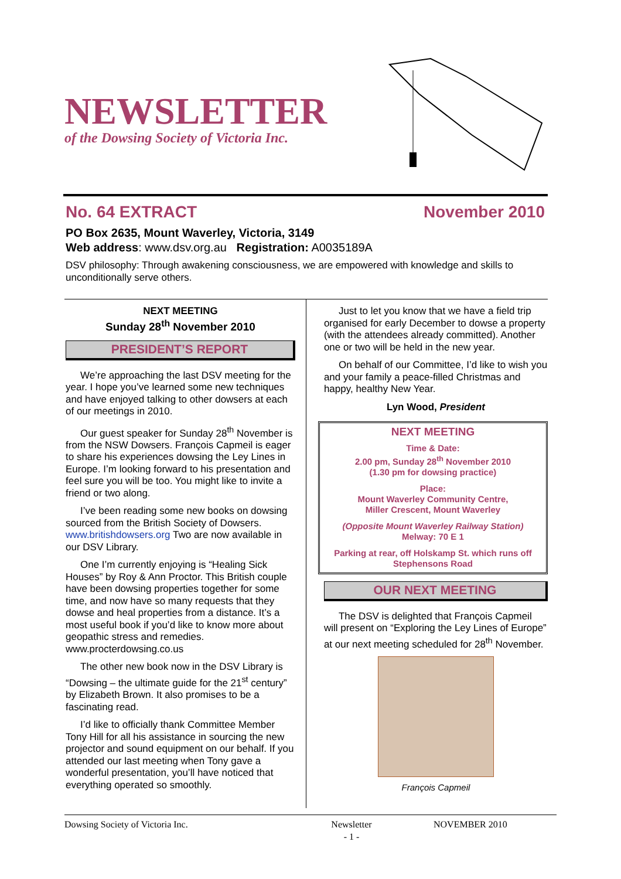NEWSLETTER
of the Dowsing Society of Victoria Inc.
No. 64 EXTRACT November 2010
PO Box 2635, Mount Waverley, Victoria, 3149
Web address: www.dsv.org.au Registration: A0035189A
DSV philosophy: Through awakening consciousness, we are empowered with knowledge and skills to unconditionally serve others.
NEXT MEETING
Sunday 28<sup>th</sup> November 2010
PRESIDENT’S REPORT
We’re approaching the last DSV meeting for the year. I hope you’ve learned some new techniques and have enjoyed talking to other dowsers at each of our meetings in 2010.
Our guest speaker for Sunday 28<sup>th</sup> November is from the NSW Dowsers. François Capmeil is eager to share his experiences dowsing the Ley Lines in Europe. I’m looking forward to his presentation and feel sure you will be too. You might like to invite a friend or two along.
I’ve been reading some new books on dowsing sourced from the British Society of Dowsers. www.britishdowsers.org Two are now available in our DSV Library.
One I’m currently enjoying is “Healing Sick Houses” by Roy & Ann Proctor. This British couple have been dowsing properties together for some time, and now have so many requests that they dowse and heal properties from a distance. It’s a most useful book if you’d like to know more about geopathic stress and remedies. www.procterdowsing.co.us
The other new book now in the DSV Library is “Dowsing – the ultimate guide for the 21<sup>st</sup> century” by Elizabeth Brown. It also promises to be a fascinating read.
I’d like to officially thank Committee Member Tony Hill for all his assistance in sourcing the new projector and sound equipment on our behalf. If you attended our last meeting when Tony gave a wonderful presentation, you’ll have noticed that everything operated so smoothly.
Just to let you know that we have a field trip organised for early December to dowse a property (with the attendees already committed). Another one or two will be held in the new year.
On behalf of our Committee, I’d like to wish you and your family a peace-filled Christmas and happy, healthy New Year.
Lyn Wood, President
NEXT MEETING
Time & Date:
2.00 pm, Sunday 28<sup>th</sup> November 2010
(1.30 pm for dowsing practice)
Place:
Mount Waverley Community Centre,
Miller Crescent, Mount Waverley
(Opposite Mount Waverley Railway Station)
Melway: 70 E 1
Parking at rear, off Holskamp St. which runs off Stephensons Road
OUR NEXT MEETING
The DSV is delighted that François Capmeil will present on “Exploring the Ley Lines of Europe” at our next meeting scheduled for 28<sup>th</sup> November.
François Capmeil
Dowsing Society of Victoria Inc. Newsletter
- 1 - NOVEMBER 2010